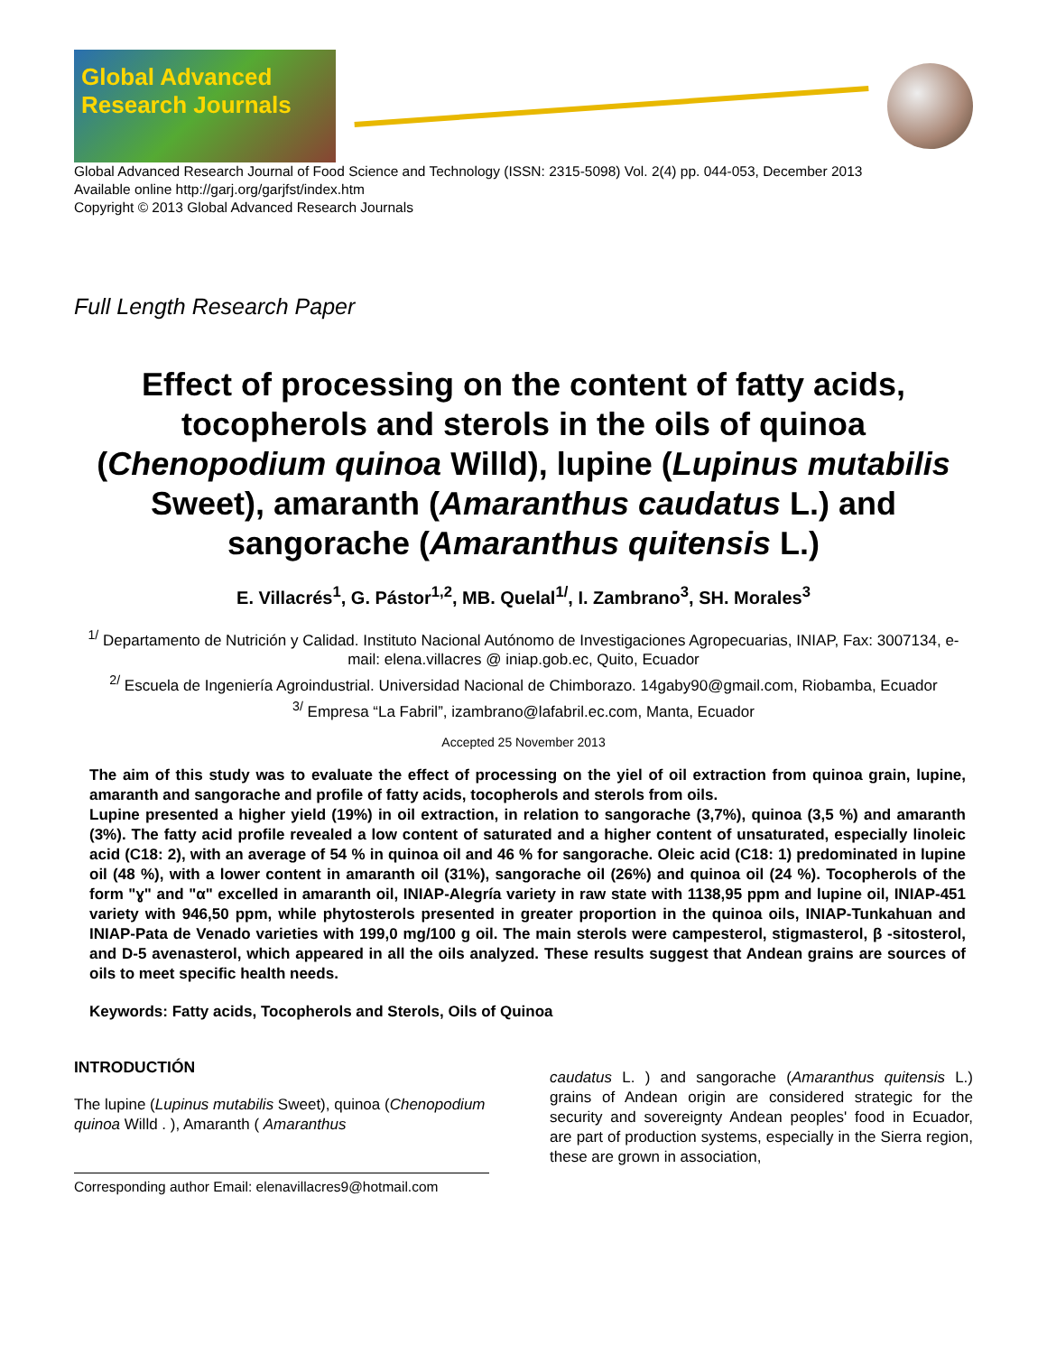Global Advanced Research Journals
Global Advanced Research Journal of Food Science and Technology (ISSN: 2315-5098) Vol. 2(4) pp. 044-053, December 2013
Available online http://garj.org/garjfst/index.htm
Copyright © 2013 Global Advanced Research Journals
Full Length Research Paper
Effect of processing on the content of fatty acids, tocopherols and sterols in the oils of quinoa (Chenopodium quinoa Willd), lupine (Lupinus mutabilis Sweet), amaranth (Amaranthus caudatus L.) and sangorache (Amaranthus quitensis L.)
E. Villacrés<sup>1</sup>, G. Pástor<sup>1,2</sup>, MB. Quelal<sup>1/</sup>, I. Zambrano<sup>3</sup>, SH. Morales<sup>3</sup>
<sup>1/</sup> Departamento de Nutrición y Calidad. Instituto Nacional Autónomo de Investigaciones Agropecuarias, INIAP, Fax: 3007134, e-mail: elena.villacres @ iniap.gob.ec, Quito, Ecuador
<sup>2/</sup> Escuela de Ingeniería Agroindustrial. Universidad Nacional de Chimborazo. 14gaby90@gmail.com, Riobamba, Ecuador
<sup>3/</sup> Empresa “La Fabril”, izambrano@lafabril.ec.com, Manta, Ecuador
Accepted 25 November 2013
The aim of this study was to evaluate the effect of processing on the yiel of oil extraction from quinoa grain, lupine, amaranth and sangorache and profile of fatty acids, tocopherols and sterols from oils.
Lupine presented a higher yield (19%) in oil extraction, in relation to sangorache (3,7%), quinoa (3,5 %) and amaranth (3%). The fatty acid profile revealed a low content of saturated and a higher content of unsaturated, especially linoleic acid (C18: 2), with an average of 54 % in quinoa oil and 46 % for sangorache. Oleic acid (C18: 1) predominated in lupine oil (48 %), with a lower content in amaranth oil (31%), sangorache oil (26%) and quinoa oil (24 %). Tocopherols of the form "ɣ" and "α" excelled in amaranth oil, INIAP-Alegría variety in raw state with 1138,95 ppm and lupine oil, INIAP-451 variety with 946,50 ppm, while phytosterols presented in greater proportion in the quinoa oils, INIAP-Tunkahuan and INIAP-Pata de Venado varieties with 199,0 mg/100 g oil. The main sterols were campesterol, stigmasterol, β -sitosterol, and D-5 avenasterol, which appeared in all the oils analyzed. These results suggest that Andean grains are sources of oils to meet specific health needs.
Keywords: Fatty acids, Tocopherols and Sterols, Oils of Quinoa
INTRODUCTIÓN
The lupine (Lupinus mutabilis Sweet), quinoa (Chenopodium quinoa Willd . ), Amaranth ( Amaranthus
Corresponding author Email: elenavillacres9@hotmail.com
caudatus L. ) and sangorache (Amaranthus quitensis L.) grains of Andean origin are considered strategic for the security and sovereignty Andean peoples' food in Ecuador, are part of production systems, especially in the Sierra region, these are grown in association,